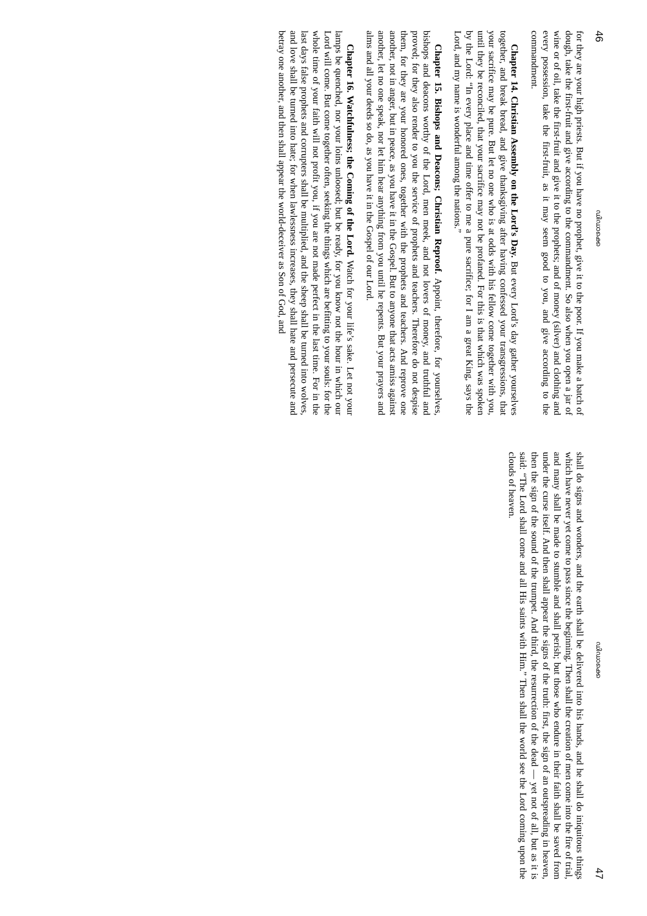46 ഡിഡാക്കെ
for they are your high priests. But if you have no prophet, give it to the poor. If you make a batch of dough, take the first-fruit and give according to the commandment. So also when you open a jar of wine or of oil, take the first-fruit and give it to the prophets; and of money (silver) and clothing and every possession, take the first-fruit, as it may seem good to you, and give according to the commandment.
Chapter 14. Christian Assembly on the Lord’s Day. But every Lord’s day gather yourselves together, and break bread, and give thanksgiving after having confessed your transgressions, that your sacrifice may be pure. But let no one who is at odds with his fellow come together with you, until they be reconciled, that your sacrifice may not be profaned. For this is that which was spoken by the Lord: “In every place and time offer to me a pure sacrifice; for I am a great King, says the Lord, and my name is wonderful among the nations.”
Chapter 15. Bishops and Deacons; Christian Reproof. Appoint, therefore, for yourselves, bishops and deacons worthy of the Lord, men meek, and not lovers of money, and truthful and proved; for they also render to you the service of prophets and teachers. Therefore do not despise them, for they are your honored ones, together with the prophets and teachers. And reprove one another, not in anger, but in peace, as you have it in the Gospel. But to anyone that acts amiss against another, let no one speak, nor let him hear anything from you until he repents. But your prayers and alms and all your deeds so do, as you have it in the Gospel of our Lord.
Chapter 16. Watchfulness; the Coming of the Lord. Watch for your life’s sake. Let not your lamps be quenched, nor your loins unloosed; but be ready, for you know not the hour in which our Lord will come. But come together often, seeking the things which are befitting to your souls: for the whole time of your faith will not profit you, if you are not made perfect in the last time. For in the last days false prophets and corrupters shall be multiplied, and the sheep shall be turned into wolves, and love shall be turned into hate; for when lawlessness increases, they shall hate and persecute and betray one another, and then shall appear the world-deceiver as Son of God, and
ഡിഡാക്കെ 47
shall do signs and wonders, and the earth shall be delivered into his hands, and he shall do iniquitous things which have never yet come to pass since the beginning. Then shall the creation of men come into the fire of trial, and many shall be made to stumble and shall perish; but those who endure in their faith shall be saved from under the curse itself. And then shall appear the signs of the truth: first, the sign of an outspreading in heaven, then the sign of the sound of the trumpet. And third, the resurrection of the dead — yet not of all, but as it is said: “The Lord shall come and all His saints with Him.” Then shall the world see the Lord coming upon the clouds of heaven.